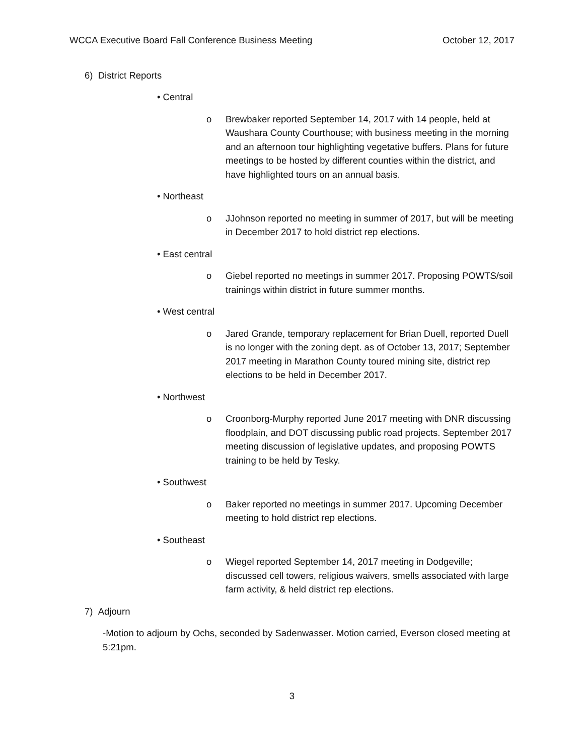WCCA Executive Board Fall Conference Business Meeting October 12, 2017
6) District Reports
• Central
o Brewbaker reported September 14, 2017 with 14 people, held at Waushara County Courthouse; with business meeting in the morning and an afternoon tour highlighting vegetative buffers. Plans for future meetings to be hosted by different counties within the district, and have highlighted tours on an annual basis.
• Northeast
o JJohnson reported no meeting in summer of 2017, but will be meeting in December 2017 to hold district rep elections.
• East central
o Giebel reported no meetings in summer 2017. Proposing POWTS/soil trainings within district in future summer months.
• West central
o Jared Grande, temporary replacement for Brian Duell, reported Duell is no longer with the zoning dept. as of October 13, 2017; September 2017 meeting in Marathon County toured mining site, district rep elections to be held in December 2017.
• Northwest
o Croonborg-Murphy reported June 2017 meeting with DNR discussing floodplain, and DOT discussing public road projects. September 2017 meeting discussion of legislative updates, and proposing POWTS training to be held by Tesky.
• Southwest
o Baker reported no meetings in summer 2017. Upcoming December meeting to hold district rep elections.
• Southeast
o Wiegel reported September 14, 2017 meeting in Dodgeville; discussed cell towers, religious waivers, smells associated with large farm activity, & held district rep elections.
7) Adjourn
-Motion to adjourn by Ochs, seconded by Sadenwasser. Motion carried, Everson closed meeting at 5:21pm.
3